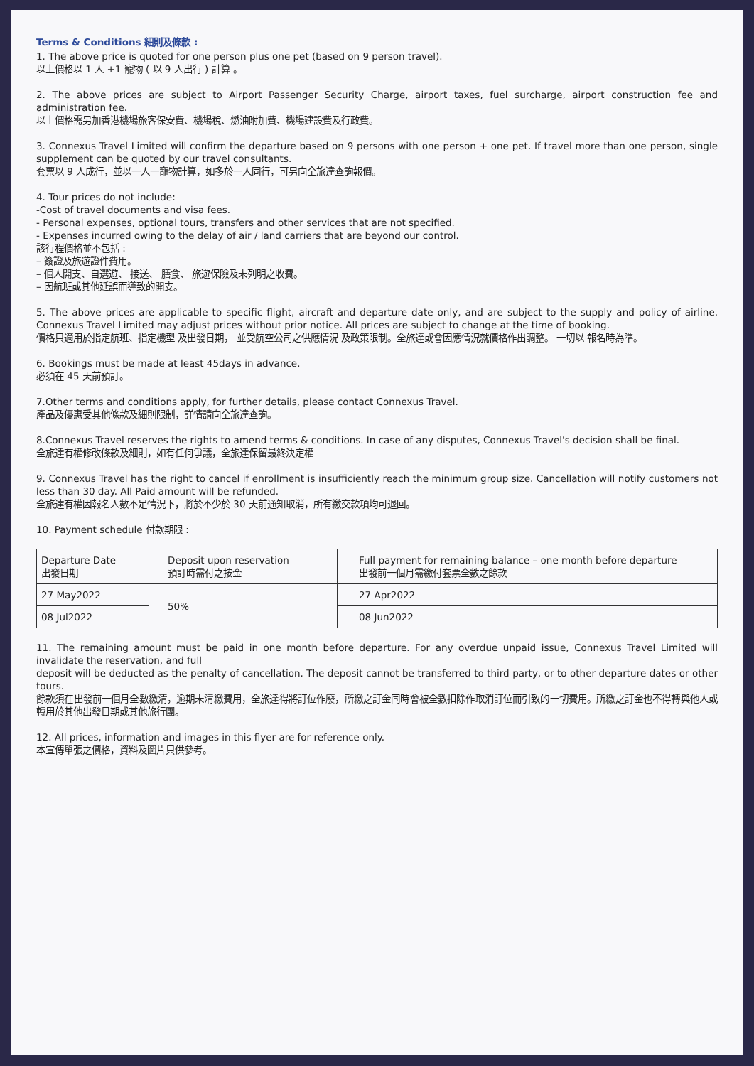Terms & Conditions 細則及條款 :
1. The above price is quoted for one person plus one pet (based on 9 person travel).
以上價格以 1 人 +1 寵物 ( 以 9 人出行 ) 計算 。
2. The above prices are subject to Airport Passenger Security Charge, airport taxes, fuel surcharge, airport construction fee and administration fee.
以上價格需另加香港機場旅客保安費、機場稅、燃油附加費、機場建設費及行政費。
3. Connexus Travel Limited will confirm the departure based on 9 persons with one person + one pet. If travel more than one person, single supplement can be quoted by our travel consultants.
套票以 9 人成行，並以一人一寵物計算，如多於一人同行，可另向全旅達查詢報價。
4. Tour prices do not include:
-Cost of travel documents and visa fees.
- Personal expenses, optional tours, transfers and other services that are not specified.
- Expenses incurred owing to the delay of air / land carriers that are beyond our control.
該行程價格並不包括 :
– 簽證及旅遊證件費用。
– 個人開支、自選遊、 接送、 膳食、 旅遊保險及未列明之收費。
– 因航班或其他延誤而導致的開支。
5. The above prices are applicable to specific flight, aircraft and departure date only, and are subject to the supply and policy of airline. Connexus Travel Limited may adjust prices without prior notice. All prices are subject to change at the time of booking.
價格只適用於指定航班、指定機型 及出發日期， 並受航空公司之供應情況 及政策限制。全旅達或會因應情況就價格作出調整。 一切以 報名時為準。
6. Bookings must be made at least 45days in advance.
必須在 45 天前預訂。
7.Other terms and conditions apply, for further details, please contact Connexus Travel.
產品及優惠受其他條款及細則限制，詳情請向全旅達查詢。
8.Connexus Travel reserves the rights to amend terms & conditions. In case of any disputes, Connexus Travel's decision shall be final.
全旅達有權修改條款及細則，如有任何爭議，全旅達保留最終決定權
9. Connexus Travel has the right to cancel if enrollment is insufficiently reach the minimum group size. Cancellation will notify customers not less than 30 day. All Paid amount will be refunded.
全旅達有權因報名人數不足情況下，將於不少於 30 天前通知取消，所有繳交款項均可退回。
10. Payment schedule 付款期限 :
| Departure Date 出發日期 | Deposit upon reservation 預訂時需付之按金 | Full payment for remaining balance – one month before departure 出發前一個月需繳付套票全數之餘款 |
| 27 May2022 | 50% | 27 Apr2022 |
| 08 Jul2022 | | 08 Jun2022 |
11. The remaining amount must be paid in one month before departure. For any overdue unpaid issue, Connexus Travel Limited will invalidate the reservation, and full
deposit will be deducted as the penalty of cancellation. The deposit cannot be transferred to third party, or to other departure dates or other tours.
餘款須在出發前一個月全數繳清，逾期未清繳費用，全旅達得將訂位作廢，所繳之訂金同時會被全數扣除作取消訂位而引致的一切費用。所繳之訂金也不得轉與他人或轉用於其他出發日期或其他旅行團。
12. All prices, information and images in this flyer are for reference only.
本宣傳單張之價格，資料及圖片只供參考。